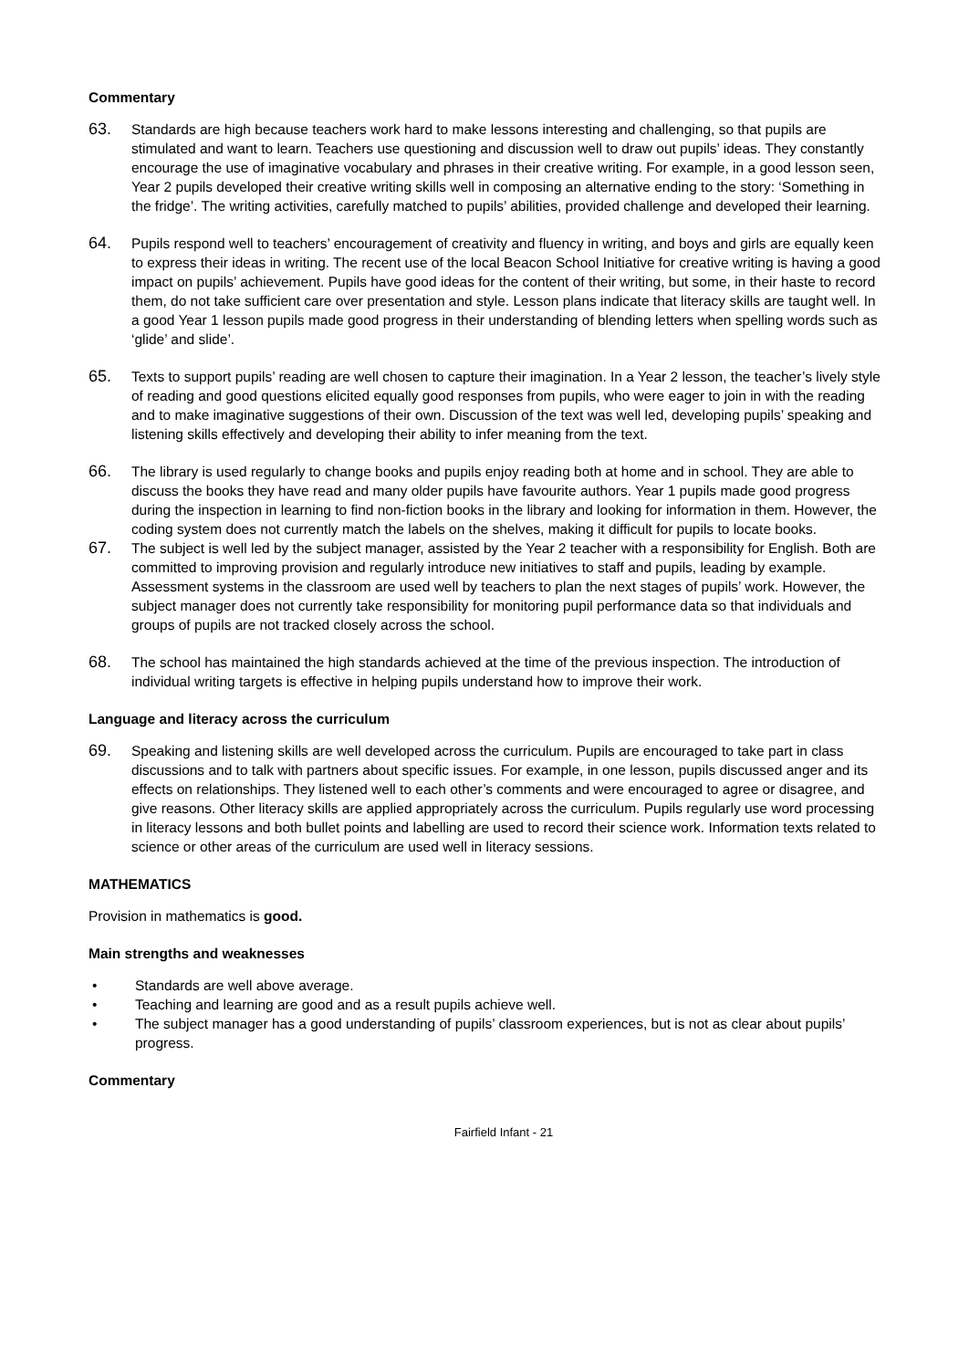Commentary
63.
Standards are high because teachers work hard to make lessons interesting and challenging, so that pupils are stimulated and want to learn. Teachers use questioning and discussion well to draw out pupils’ ideas. They constantly encourage the use of imaginative vocabulary and phrases in their creative writing. For example, in a good lesson seen, Year 2 pupils developed their creative writing skills well in composing an alternative ending to the story: ‘Something in the fridge’. The writing activities, carefully matched to pupils’ abilities, provided challenge and developed their learning.
64.
Pupils respond well to teachers’ encouragement of creativity and fluency in writing, and boys and girls are equally keen to express their ideas in writing. The recent use of the local Beacon School Initiative for creative writing is having a good impact on pupils’ achievement. Pupils have good ideas for the content of their writing, but some, in their haste to record them, do not take sufficient care over presentation and style. Lesson plans indicate that literacy skills are taught well. In a good Year 1 lesson pupils made good progress in their understanding of blending letters when spelling words such as ‘glide’ and slide’.
65.
Texts to support pupils’ reading are well chosen to capture their imagination. In a Year 2 lesson, the teacher’s lively style of reading and good questions elicited equally good responses from pupils, who were eager to join in with the reading and to make imaginative suggestions of their own. Discussion of the text was well led, developing pupils’ speaking and listening skills effectively and developing their ability to infer meaning from the text.
66.
The library is used regularly to change books and pupils enjoy reading both at home and in school. They are able to discuss the books they have read and many older pupils have favourite authors. Year 1 pupils made good progress during the inspection in learning to find non-fiction books in the library and looking for information in them. However, the coding system does not currently match the labels on the shelves, making it difficult for pupils to locate books.
67.
The subject is well led by the subject manager, assisted by the Year 2 teacher with a responsibility for English. Both are committed to improving provision and regularly introduce new initiatives to staff and pupils, leading by example. Assessment systems in the classroom are used well by teachers to plan the next stages of pupils’ work. However, the subject manager does not currently take responsibility for monitoring pupil performance data so that individuals and groups of pupils are not tracked closely across the school.
68.
The school has maintained the high standards achieved at the time of the previous inspection. The introduction of individual writing targets is effective in helping pupils understand how to improve their work.
Language and literacy across the curriculum
69.
Speaking and listening skills are well developed across the curriculum. Pupils are encouraged to take part in class discussions and to talk with partners about specific issues. For example, in one lesson, pupils discussed anger and its effects on relationships. They listened well to each other’s comments and were encouraged to agree or disagree, and give reasons. Other literacy skills are applied appropriately across the curriculum. Pupils regularly use word processing in literacy lessons and both bullet points and labelling are used to record their science work. Information texts related to science or other areas of the curriculum are used well in literacy sessions.
MATHEMATICS
Provision in mathematics is good.
Main strengths and weaknesses
• Standards are well above average.
• Teaching and learning are good and as a result pupils achieve well.
• The subject manager has a good understanding of pupils’ classroom experiences, but is not as clear about pupils’ progress.
Commentary
Fairfield Infant - 21